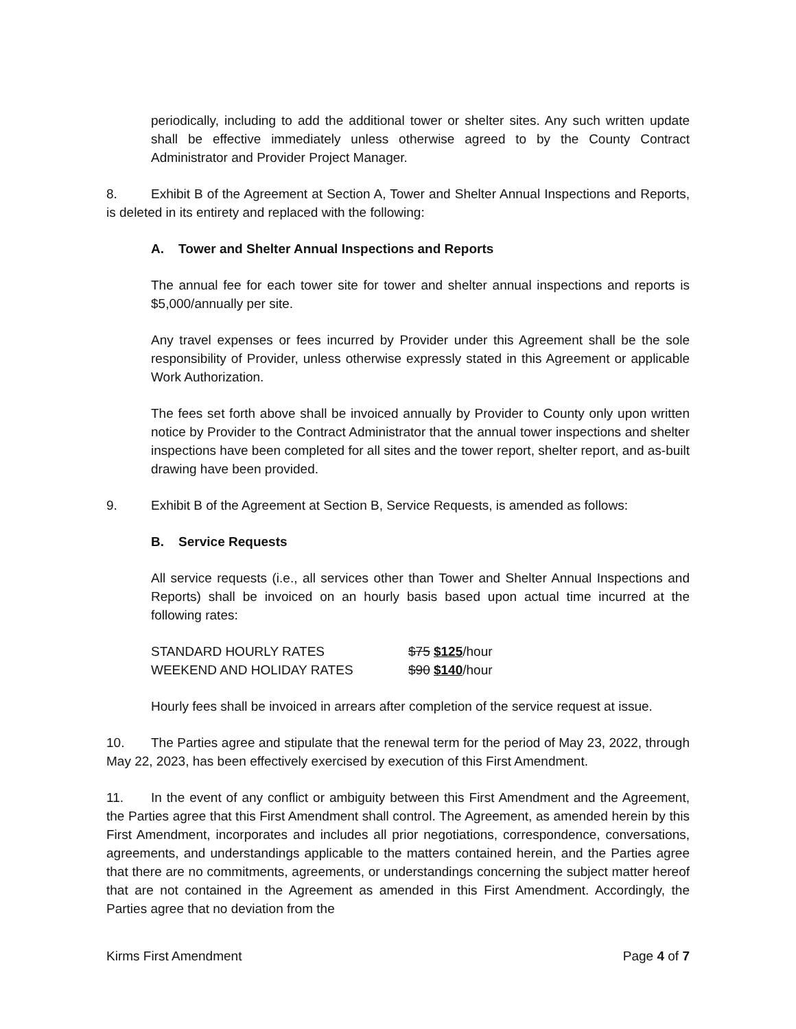periodically, including to add the additional tower or shelter sites. Any such written update shall be effective immediately unless otherwise agreed to by the County Contract Administrator and Provider Project Manager.
8. Exhibit B of the Agreement at Section A, Tower and Shelter Annual Inspections and Reports, is deleted in its entirety and replaced with the following:
A. Tower and Shelter Annual Inspections and Reports
The annual fee for each tower site for tower and shelter annual inspections and reports is $5,000/annually per site.
Any travel expenses or fees incurred by Provider under this Agreement shall be the sole responsibility of Provider, unless otherwise expressly stated in this Agreement or applicable Work Authorization.
The fees set forth above shall be invoiced annually by Provider to County only upon written notice by Provider to the Contract Administrator that the annual tower inspections and shelter inspections have been completed for all sites and the tower report, shelter report, and as-built drawing have been provided.
9. Exhibit B of the Agreement at Section B, Service Requests, is amended as follows:
B. Service Requests
All service requests (i.e., all services other than Tower and Shelter Annual Inspections and Reports) shall be invoiced on an hourly basis based upon actual time incurred at the following rates:
| STANDARD HOURLY RATES | $75 $125 /hour |
| WEEKEND AND HOLIDAY RATES | $90 $140 /hour |
Hourly fees shall be invoiced in arrears after completion of the service request at issue.
10. The Parties agree and stipulate that the renewal term for the period of May 23, 2022, through May 22, 2023, has been effectively exercised by execution of this First Amendment.
11. In the event of any conflict or ambiguity between this First Amendment and the Agreement, the Parties agree that this First Amendment shall control. The Agreement, as amended herein by this First Amendment, incorporates and includes all prior negotiations, correspondence, conversations, agreements, and understandings applicable to the matters contained herein, and the Parties agree that there are no commitments, agreements, or understandings concerning the subject matter hereof that are not contained in the Agreement as amended in this First Amendment. Accordingly, the Parties agree that no deviation from the
Kirms First Amendment Page 4 of 7